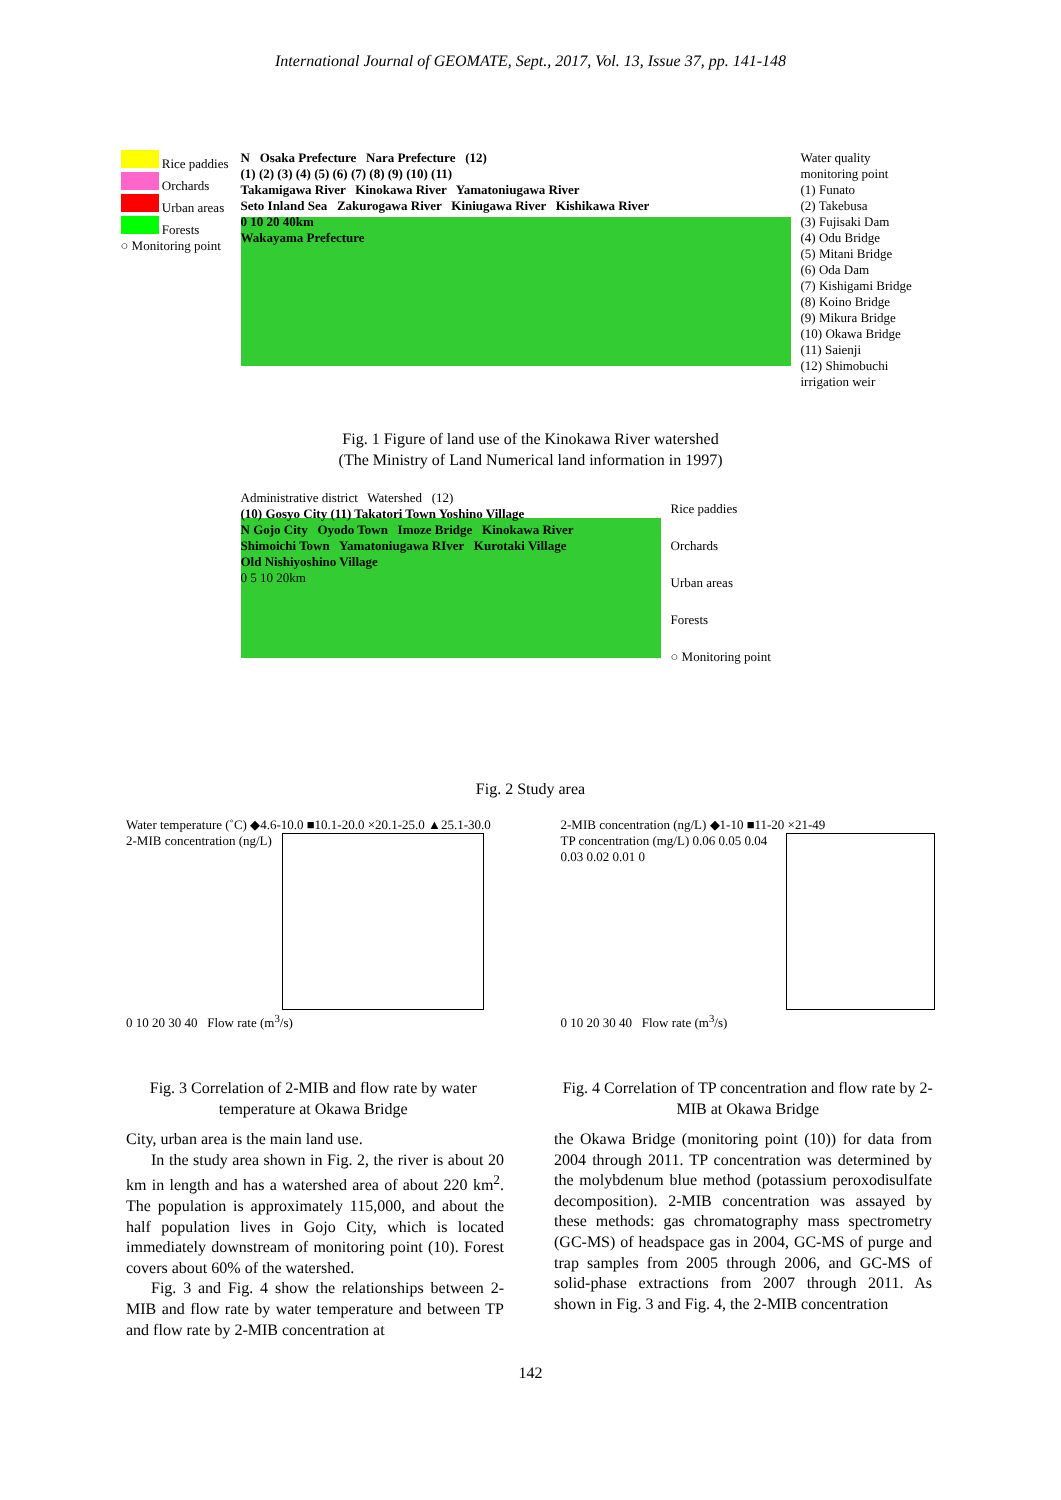International Journal of GEOMATE, Sept., 2017, Vol. 13, Issue 37, pp. 141-148
Rice paddies
Orchards
Urban areas
Forests
○ Monitoring point
N Osaka Prefecture Nara Prefecture (12)
(1) (2) (3) (4) (5) (6) (7) (8) (9) (10) (11)
Takamigawa River Kinokawa River Yamatoniugawa River
Seto Inland Sea Zakurogawa River Kiniugawa River Kishikawa River
0 10 20 40km
Wakayama Prefecture
Water quality monitoring point
(1) Funato
(2) Takebusa
(3) Fujisaki Dam
(4) Odu Bridge
(5) Mitani Bridge
(6) Oda Dam
(7) Kishigami Bridge
(8) Koino Bridge
(9) Mikura Bridge
(10) Okawa Bridge
(11) Saienji
(12) Shimobuchi irrigation weir
Fig. 1 Figure of land use of the Kinokawa River watershed
(The Ministry of Land Numerical land information in 1997)
Administrative district Watershed (12)
(10) Gosyo City (11) Takatori Town Yoshino Village
N Gojo City Oyodo Town Imoze Bridge Kinokawa River
Shimoichi Town Yamatoniugawa RIver Kurotaki Village
Old Nishiyoshino Village
0 5 10 20km
Rice paddies
Orchards
Urban areas
Forests
○ Monitoring point
Fig. 2 Study area
Water temperature (˚C) ◆4.6-10.0 ■10.1-20.0 ×20.1-25.0 ▲25.1-30.0
2-MIB concentration (ng/L)
0 10 20 30 40 Flow rate (m<sup>3</sup>/s)
Fig. 3 Correlation of 2-MIB and flow rate by water temperature at Okawa Bridge
2-MIB concentration (ng/L) ◆1-10 ■11-20 ×21-49
TP concentration (mg/L) 0.06 0.05 0.04 0.03 0.02 0.01 0
0 10 20 30 40 Flow rate (m<sup>3</sup>/s)
Fig. 4 Correlation of TP concentration and flow rate by 2-MIB at Okawa Bridge
City, urban area is the main land use.
In the study area shown in Fig. 2, the river is about 20 km in length and has a watershed area of about 220 km<sup>2</sup>. The population is approximately 115,000, and about the half population lives in Gojo City, which is located immediately downstream of monitoring point (10). Forest covers about 60% of the watershed.
Fig. 3 and Fig. 4 show the relationships between 2-MIB and flow rate by water temperature and between TP and flow rate by 2-MIB concentration at
the Okawa Bridge (monitoring point (10)) for data from 2004 through 2011. TP concentration was determined by the molybdenum blue method (potassium peroxodisulfate decomposition). 2-MIB concentration was assayed by these methods: gas chromatography mass spectrometry (GC-MS) of headspace gas in 2004, GC-MS of purge and trap samples from 2005 through 2006, and GC-MS of solid-phase extractions from 2007 through 2011. As shown in Fig. 3 and Fig. 4, the 2-MIB concentration
142